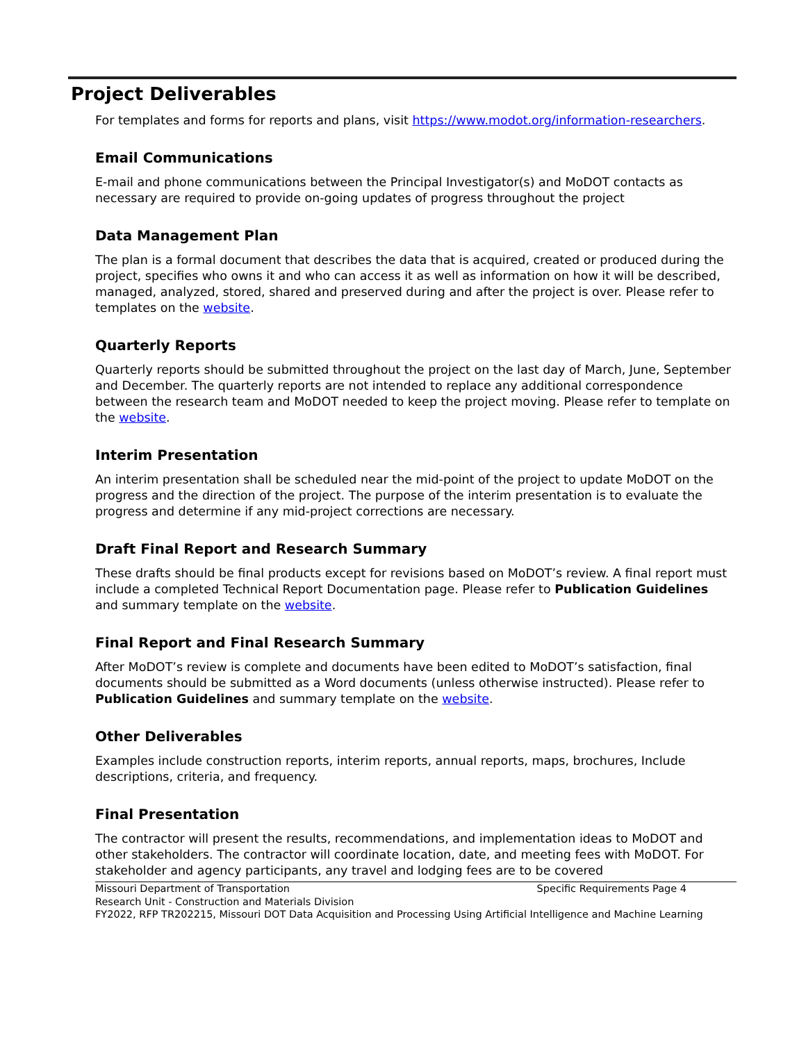Project Deliverables
For templates and forms for reports and plans, visit https://www.modot.org/information-researchers.
Email Communications
E-mail and phone communications between the Principal Investigator(s) and MoDOT contacts as necessary are required to provide on-going updates of progress throughout the project
Data Management Plan
The plan is a formal document that describes the data that is acquired, created or produced during the project, specifies who owns it and who can access it as well as information on how it will be described, managed, analyzed, stored, shared and preserved during and after the project is over. Please refer to templates on the website.
Quarterly Reports
Quarterly reports should be submitted throughout the project on the last day of March, June, September and December. The quarterly reports are not intended to replace any additional correspondence between the research team and MoDOT needed to keep the project moving. Please refer to template on the website.
Interim Presentation
An interim presentation shall be scheduled near the mid-point of the project to update MoDOT on the progress and the direction of the project. The purpose of the interim presentation is to evaluate the progress and determine if any mid-project corrections are necessary.
Draft Final Report and Research Summary
These drafts should be final products except for revisions based on MoDOT’s review. A final report must include a completed Technical Report Documentation page. Please refer to Publication Guidelines and summary template on the website.
Final Report and Final Research Summary
After MoDOT’s review is complete and documents have been edited to MoDOT’s satisfaction, final documents should be submitted as a Word documents (unless otherwise instructed). Please refer to Publication Guidelines and summary template on the website.
Other Deliverables
Examples include construction reports, interim reports, annual reports, maps, brochures, Include descriptions, criteria, and frequency.
Final Presentation
The contractor will present the results, recommendations, and implementation ideas to MoDOT and other stakeholders. The contractor will coordinate location, date, and meeting fees with MoDOT. For stakeholder and agency participants, any travel and lodging fees are to be covered
Missouri Department of Transportation Specific Requirements Page 4
Research Unit - Construction and Materials Division
FY2022, RFP TR202215, Missouri DOT Data Acquisition and Processing Using Artificial Intelligence and Machine Learning